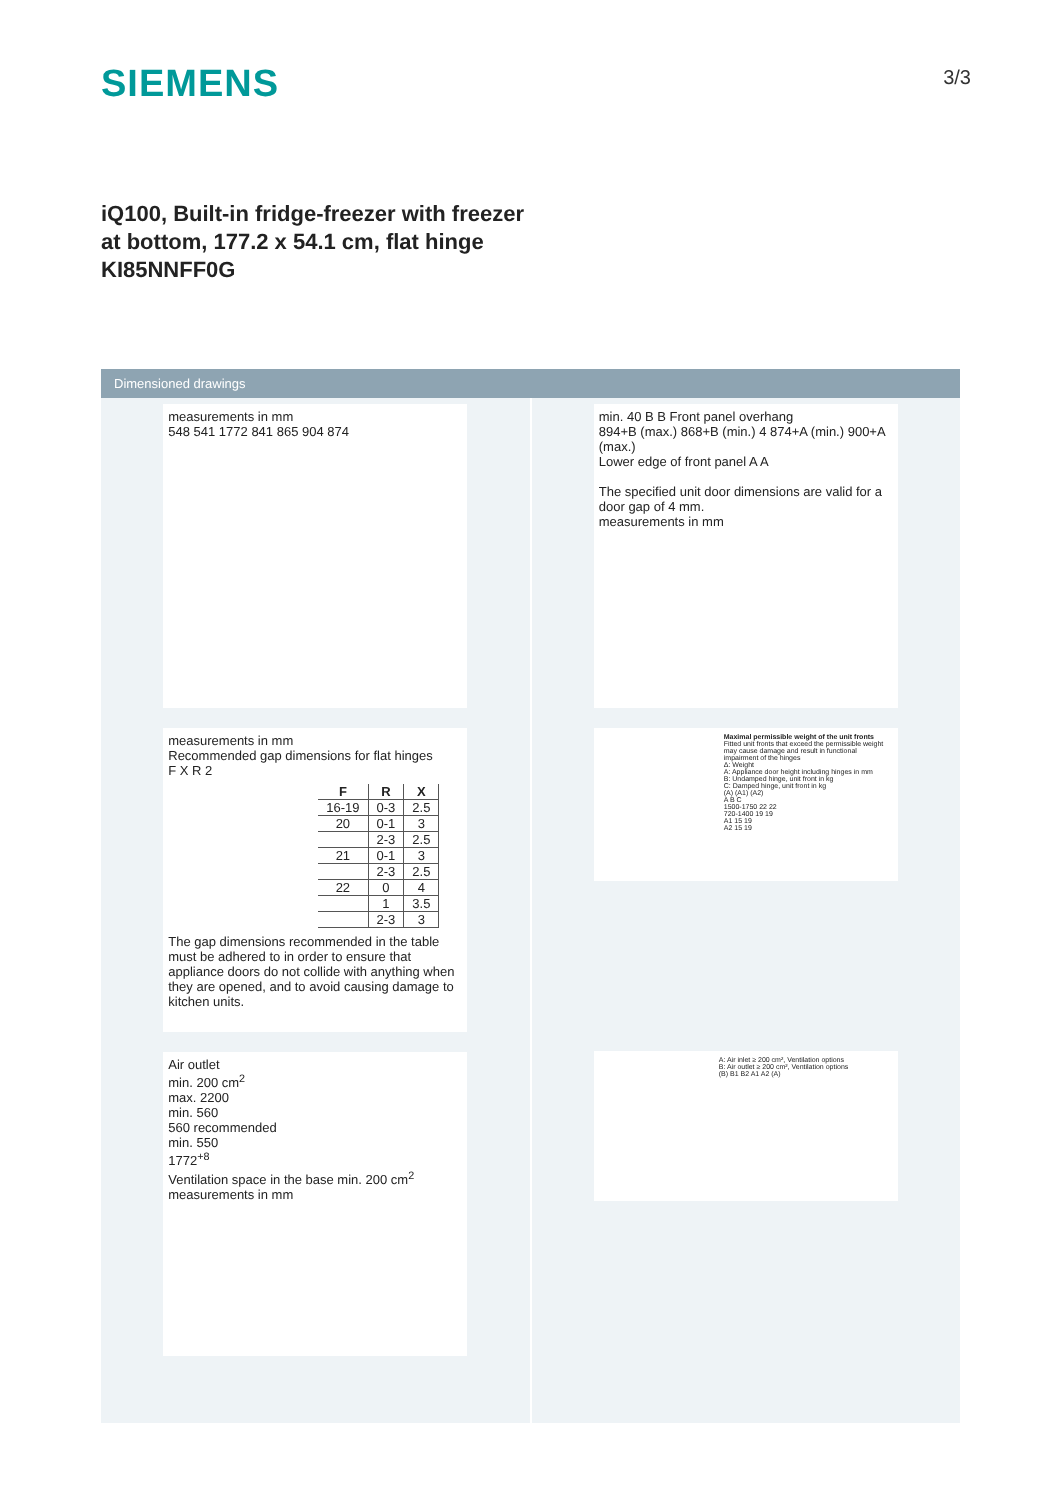SIEMENS
3/3
iQ100, Built-in fridge-freezer with freezer at bottom, 177.2 x 54.1 cm, flat hinge
KI85NNFF0G
Dimensioned drawings
measurements in mm
548 541 1772 841 865 904 874
measurements in mm
Recommended gap dimensions for flat hinges
F X R 2
| F | R | X |
| --- | --- | --- |
| 16-19 | 0-3 | 2.5 |
| 20 | 0-1 | 3 |
| | 2-3 | 2.5 |
| 21 | 0-1 | 3 |
| | 2-3 | 2.5 |
| 22 | 0 | 4 |
| | 1 | 3.5 |
| | 2-3 | 3 |
The gap dimensions recommended in the table must be adhered to in order to ensure that appliance doors do not collide with anything when they are opened, and to avoid causing damage to kitchen units.
Air outlet
min. 200 cm<sup>2</sup>
max. 2200
min. 560
560 recommended
min. 550
1772<sup>+8</sup>
Ventilation space in the base min. 200 cm<sup>2</sup>
measurements in mm
min. 40 B B Front panel overhang
894+B (max.) 868+B (min.) 4 874+A (min.) 900+A (max.)
Lower edge of front panel A A
The specified unit door dimensions are valid for a door gap of 4 mm.
measurements in mm
Maximal permissible weight of the unit fronts
Fitted unit fronts that exceed the permissible weight may cause damage and result in functional impairment of the hinges
Δ: Weight
A: Appliance door height including hinges in mm
B: Undamped hinge, unit front in kg
C: Damped hinge, unit front in kg
(A) (A1) (A2)
A B C
1500-1750 22 22
720-1400 19 19
A1 15 19
A2 15 19
A: Air inlet ≥ 200 cm², Ventilation options
B: Air outlet ≥ 200 cm², Ventilation options
(B) B1 B2 A1 A2 (A)